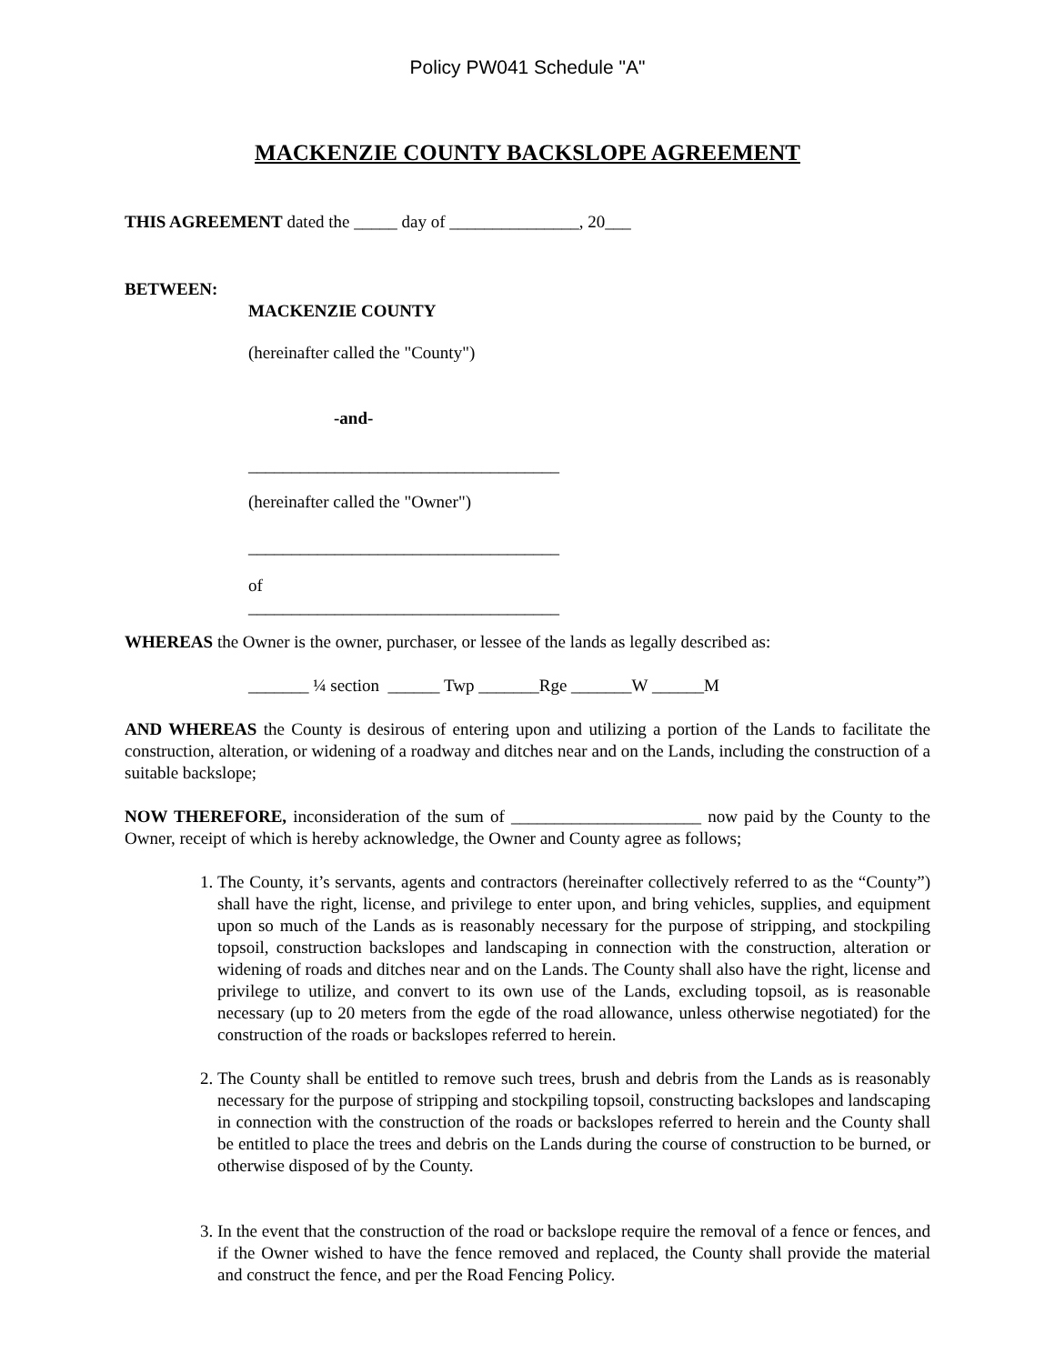Policy PW041 Schedule "A"
MACKENZIE COUNTY BACKSLOPE AGREEMENT
THIS AGREEMENT dated the _____ day of _______________, 20___
BETWEEN:
MACKENZIE COUNTY
(hereinafter called the "County")
-and-
____________________________________
(hereinafter called the "Owner")
____________________________________
of
____________________________________
WHEREAS the Owner is the owner, purchaser, or lessee of the lands as legally described as:
_______ ¼ section ______ Twp _______Rge _______W ______M
AND WHEREAS the County is desirous of entering upon and utilizing a portion of the Lands to facilitate the construction, alteration, or widening of a roadway and ditches near and on the Lands, including the construction of a suitable backslope;
NOW THEREFORE, inconsideration of the sum of ______________________ now paid by the County to the Owner, receipt of which is hereby acknowledge, the Owner and County agree as follows;
1. The County, it’s servants, agents and contractors (hereinafter collectively referred to as the “County”) shall have the right, license, and privilege to enter upon, and bring vehicles, supplies, and equipment upon so much of the Lands as is reasonably necessary for the purpose of stripping, and stockpiling topsoil, construction backslopes and landscaping in connection with the construction, alteration or widening of roads and ditches near and on the Lands. The County shall also have the right, license and privilege to utilize, and convert to its own use of the Lands, excluding topsoil, as is reasonable necessary (up to 20 meters from the egde of the road allowance, unless otherwise negotiated) for the construction of the roads or backslopes referred to herein.
2. The County shall be entitled to remove such trees, brush and debris from the Lands as is reasonably necessary for the purpose of stripping and stockpiling topsoil, constructing backslopes and landscaping in connection with the construction of the roads or backslopes referred to herein and the County shall be entitled to place the trees and debris on the Lands during the course of construction to be burned, or otherwise disposed of by the County.
3. In the event that the construction of the road or backslope require the removal of a fence or fences, and if the Owner wished to have the fence removed and replaced, the County shall provide the material and construct the fence, and per the Road Fencing Policy.